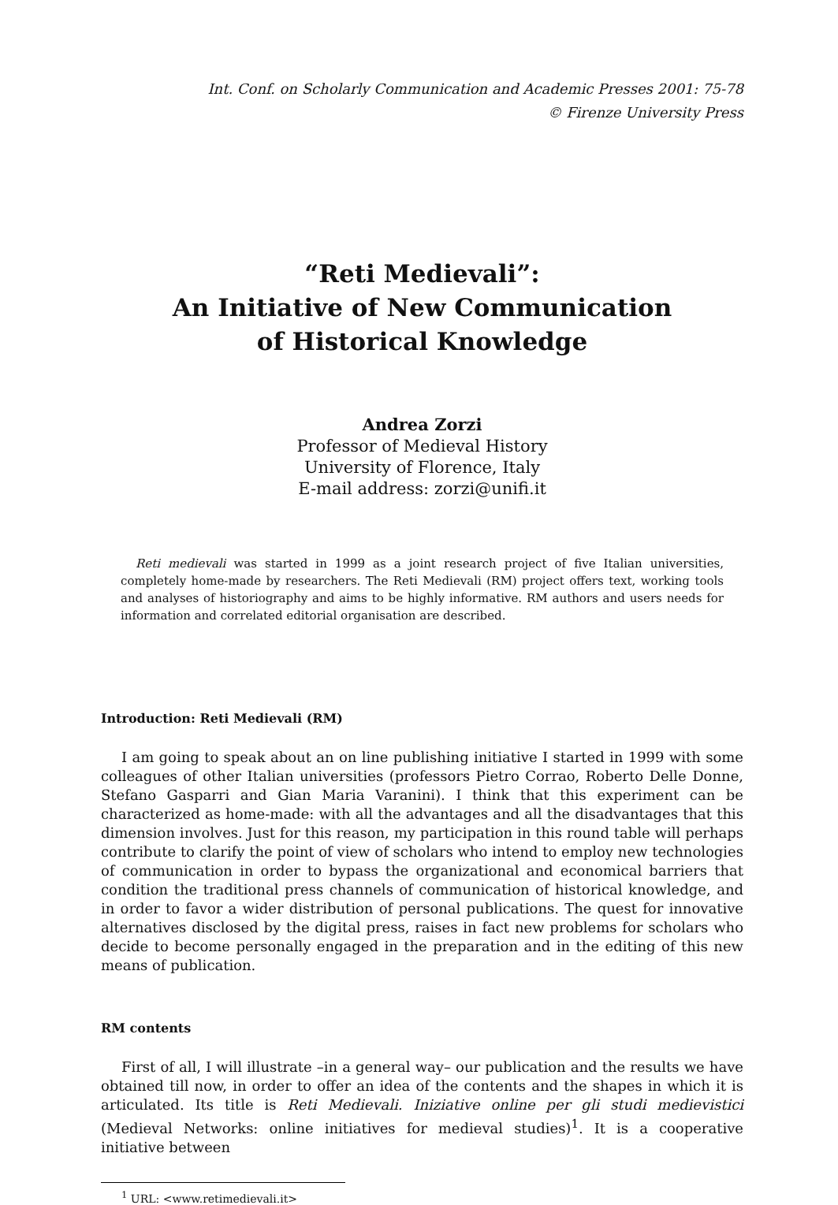Int. Conf. on Scholarly Communication and Academic Presses 2001: 75-78
© Firenze University Press
“Reti Medievali”:
An Initiative of New Communication
of Historical Knowledge
Andrea Zorzi
Professor of Medieval History
University of Florence, Italy
E-mail address: zorzi@unifi.it
Reti medievali was started in 1999 as a joint research project of five Italian universities, completely home-made by researchers. The Reti Medievali (RM) project offers text, working tools and analyses of historiography and aims to be highly informative. RM authors and users needs for information and correlated editorial organisation are described.
Introduction: Reti Medievali (RM)
I am going to speak about an on line publishing initiative I started in 1999 with some colleagues of other Italian universities (professors Pietro Corrao, Roberto Delle Donne, Stefano Gasparri and Gian Maria Varanini). I think that this experiment can be characterized as home-made: with all the advantages and all the disadvantages that this dimension involves. Just for this reason, my participation in this round table will perhaps contribute to clarify the point of view of scholars who intend to employ new technologies of communication in order to bypass the organizational and economical barriers that condition the traditional press channels of communication of historical knowledge, and in order to favor a wider distribution of personal publications. The quest for innovative alternatives disclosed by the digital press, raises in fact new problems for scholars who decide to become personally engaged in the preparation and in the editing of this new means of publication.
RM contents
First of all, I will illustrate –in a general way– our publication and the results we have obtained till now, in order to offer an idea of the contents and the shapes in which it is articulated. Its title is Reti Medievali. Iniziative online per gli studi medievistici (Medieval Networks: online initiatives for medieval studies)<sup>1</sup>. It is a cooperative initiative between
<sup>1</sup> URL: <www.retimedievali.it>